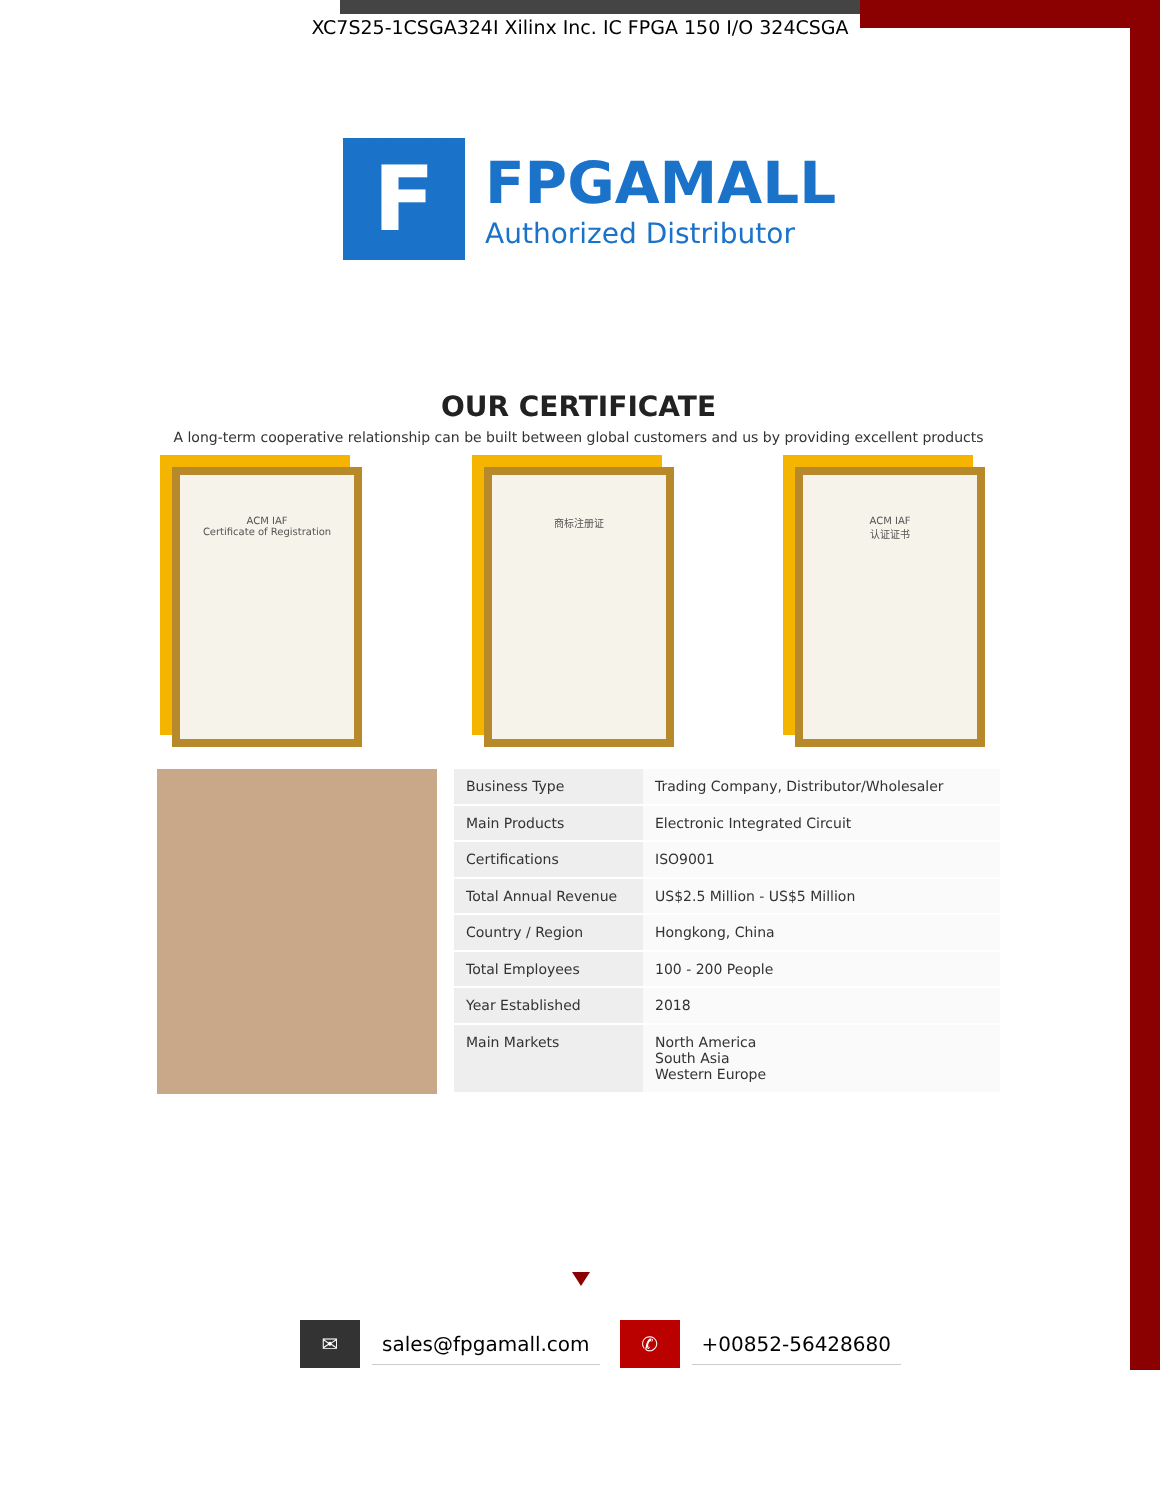XC7S25-1CSGA324I Xilinx Inc. IC FPGA 150 I/O 324CSGA
F
FPGAMALL
Authorized Distributor
OUR CERTIFICATE
A long-term cooperative relationship can be built between global customers and us by providing excellent products
ACM IAF
Certificate of Registration
商标注册证 ACM IAF
认证证书
| Business Type | Trading Company, Distributor/Wholesaler |
| Main Products | Electronic Integrated Circuit |
| Certifications | ISO9001 |
| Total Annual Revenue | US$2.5 Million - US$5 Million |
| Country / Region | Hongkong, China |
| Total Employees | 100 - 200 People |
| Year Established | 2018 |
| Main Markets | North America South Asia Western Europe |
✉
sales@fpgamall.com
✆
+00852-56428680